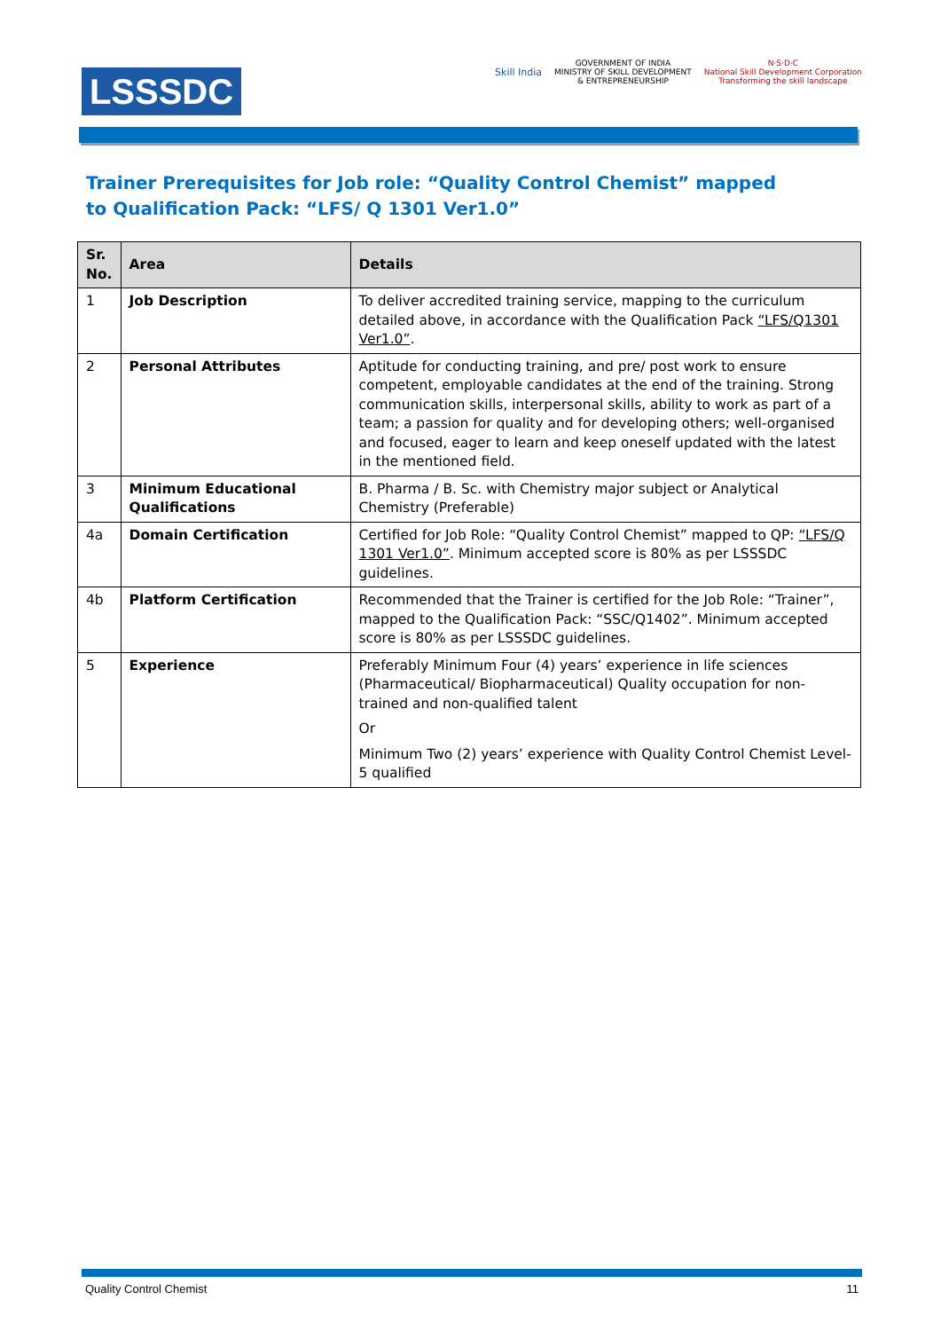LSSSDC
Skill India
GOVERNMENT OF INDIA
MINISTRY OF SKILL DEVELOPMENT
& ENTREPRENEURSHIP
N·S·D·C
National Skill Development Corporation
Transforming the skill landscape
Trainer Prerequisites for Job role: “Quality Control Chemist” mapped to Qualification Pack: “LFS/ Q 1301 Ver1.0”
| Sr. No. | Area | Details |
| --- | --- | --- |
| 1 | Job Description | To deliver accredited training service, mapping to the curriculum detailed above, in accordance with the Qualification Pack “LFS/Q1301 Ver1.0” . |
| 2 | Personal Attributes | Aptitude for conducting training, and pre/ post work to ensure competent, employable candidates at the end of the training. Strong communication skills, interpersonal skills, ability to work as part of a team; a passion for quality and for developing others; well-organised and focused, eager to learn and keep oneself updated with the latest in the mentioned field. |
| 3 | Minimum Educational Qualifications | B. Pharma / B. Sc. with Chemistry major subject or Analytical Chemistry (Preferable) |
| 4a | Domain Certification | Certified for Job Role: “Quality Control Chemist” mapped to QP: “LFS/Q 1301 Ver1.0” . Minimum accepted score is 80% as per LSSSDC guidelines. |
| 4b | Platform Certification | Recommended that the Trainer is certified for the Job Role: “Trainer”, mapped to the Qualification Pack: “SSC/Q1402”. Minimum accepted score is 80% as per LSSSDC guidelines. |
| 5 | Experience | Preferably Minimum Four (4) years’ experience in life sciences (Pharmaceutical/ Biopharmaceutical) Quality occupation for non-trained and non-qualified talent Or Minimum Two (2) years’ experience with Quality Control Chemist Level-5 qualified |
Quality Control Chemist 11